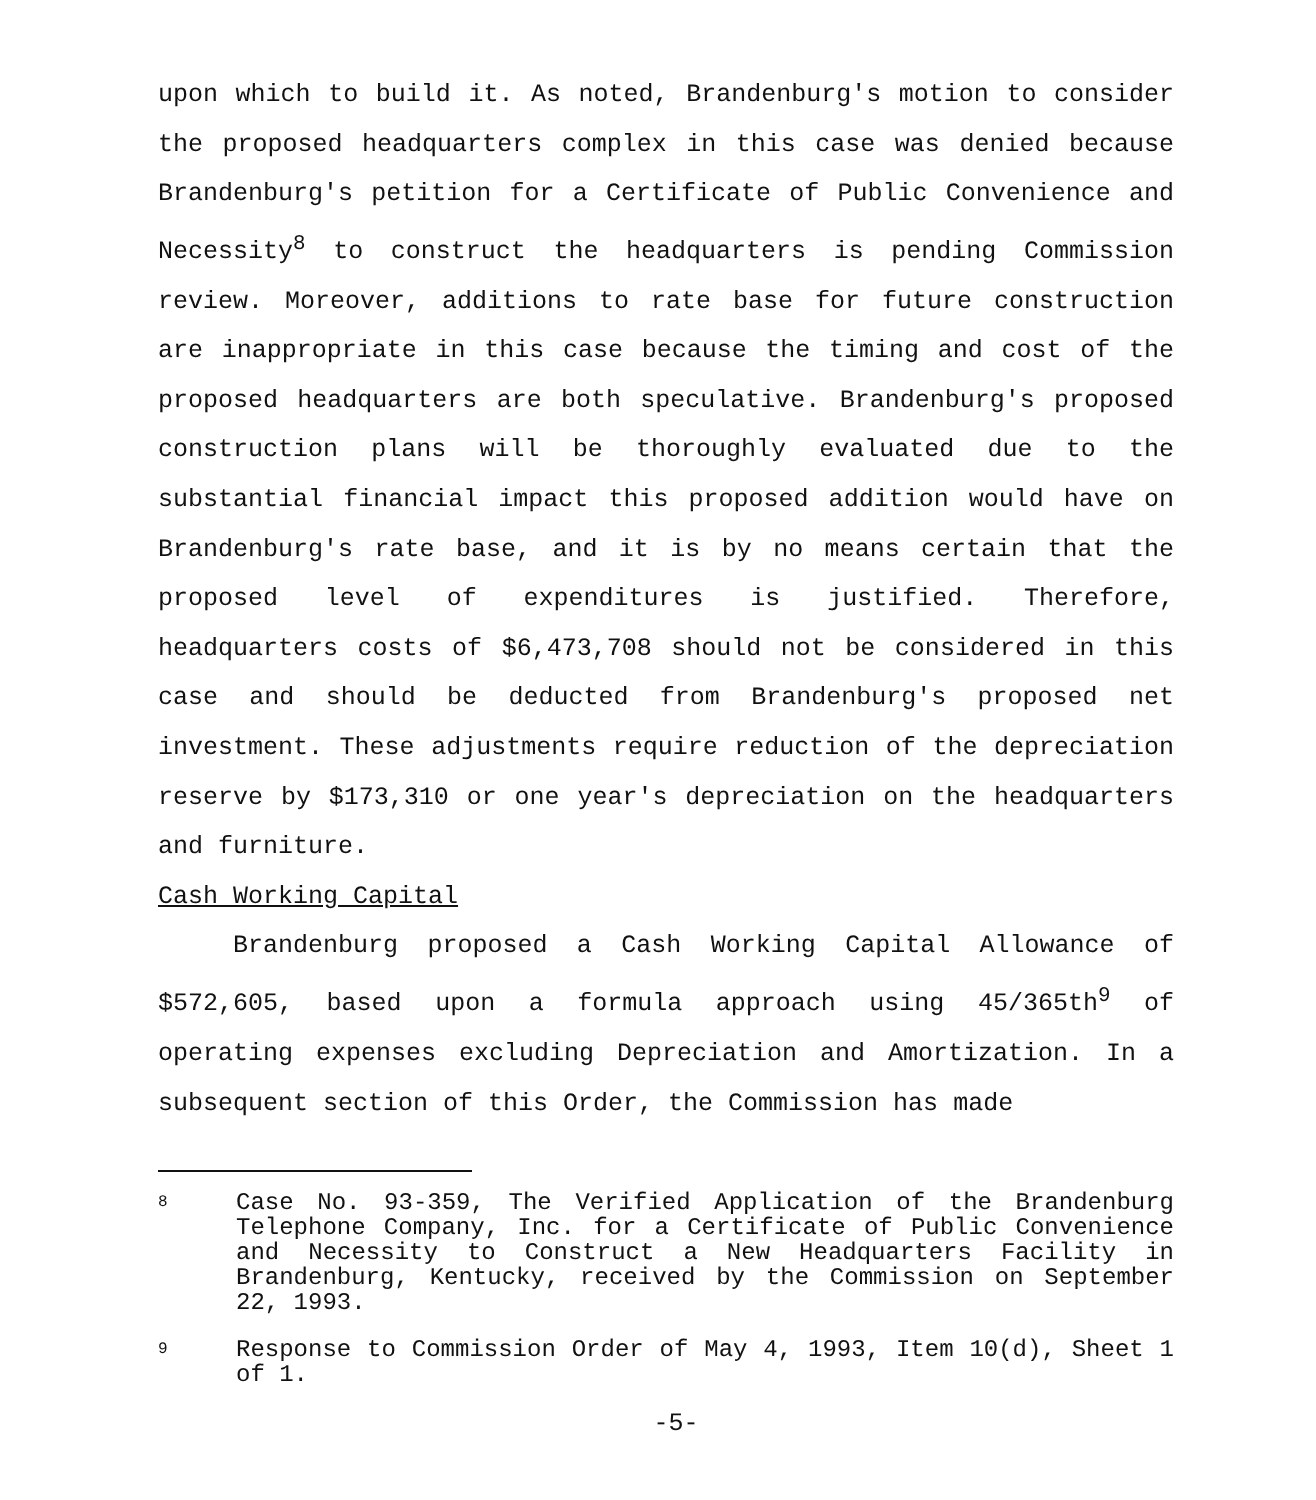upon which to build it. As noted, Brandenburg's motion to consider the proposed headquarters complex in this case was denied because Brandenburg's petition for a Certificate of Public Convenience and Necessity<sup>8</sup> to construct the headquarters is pending Commission review. Moreover, additions to rate base for future construction are inappropriate in this case because the timing and cost of the proposed headquarters are both speculative. Brandenburg's proposed construction plans will be thoroughly evaluated due to the substantial financial impact this proposed addition would have on Brandenburg's rate base, and it is by no means certain that the proposed level of expenditures is justified. Therefore, headquarters costs of $6,473,708 should not be considered in this case and should be deducted from Brandenburg's proposed net investment. These adjustments require reduction of the depreciation reserve by $173,310 or one year's depreciation on the headquarters and furniture.
Cash Working Capital
Brandenburg proposed a Cash Working Capital Allowance of $572,605, based upon a formula approach using 45/365th<sup>9</sup> of operating expenses excluding Depreciation and Amortization. In a subsequent section of this Order, the Commission has made
8 Case No. 93-359, The Verified Application of the Brandenburg Telephone Company, Inc. for a Certificate of Public Convenience and Necessity to Construct a New Headquarters Facility in Brandenburg, Kentucky, received by the Commission on September 22, 1993.
9 Response to Commission Order of May 4, 1993, Item 10(d), Sheet 1 of 1.
-5-